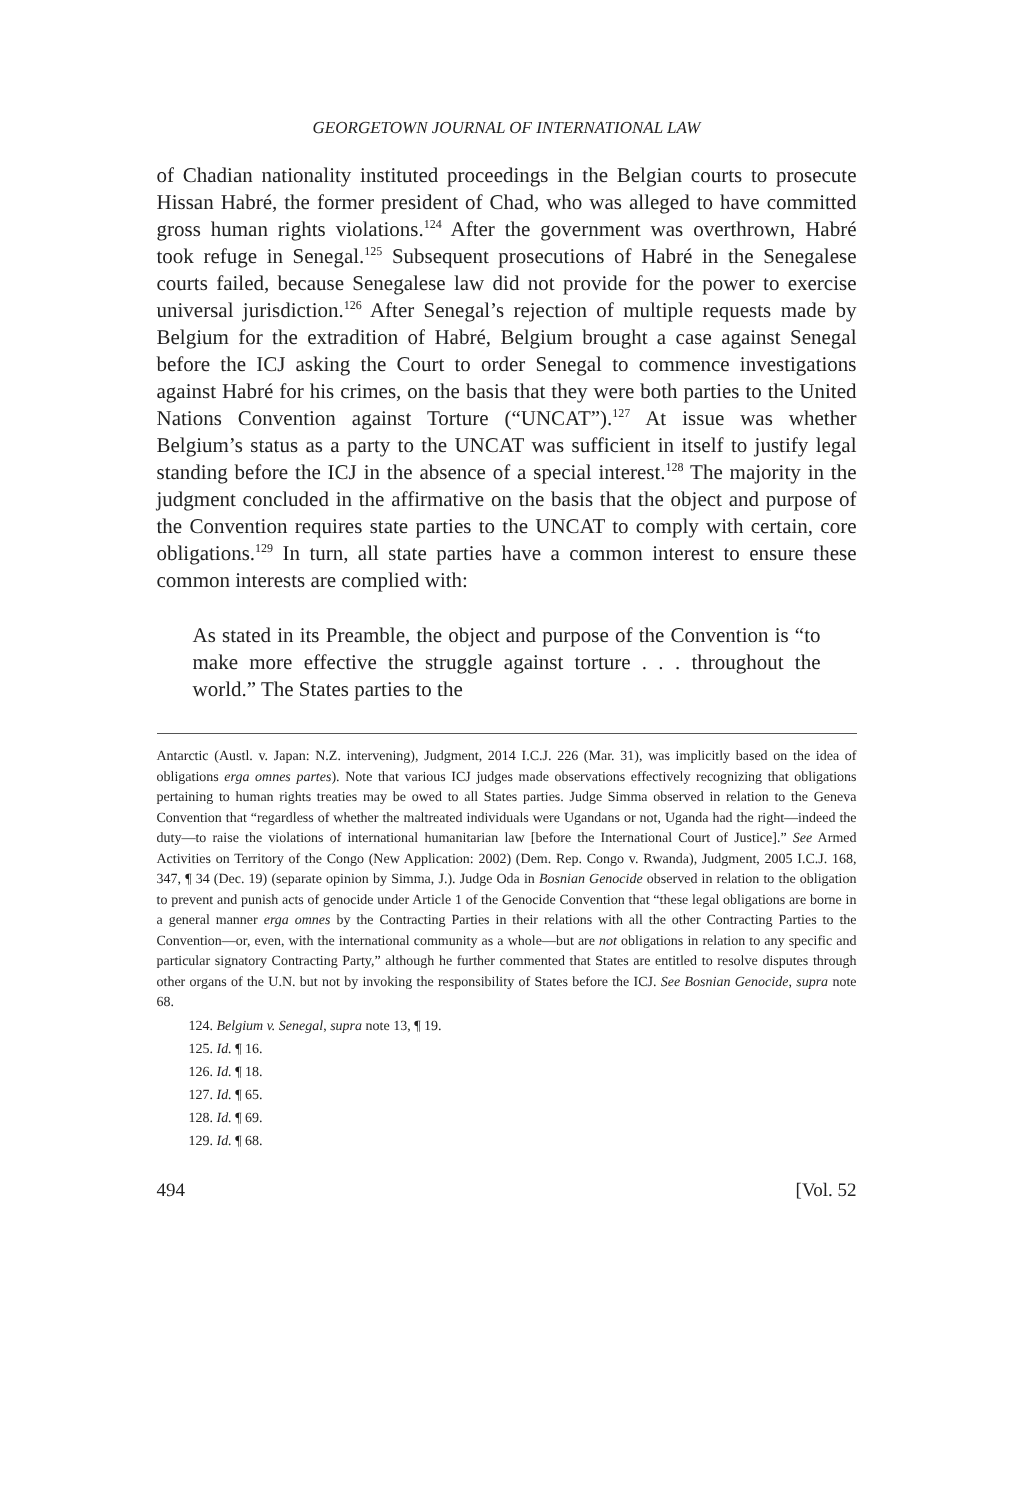GEORGETOWN JOURNAL OF INTERNATIONAL LAW
of Chadian nationality instituted proceedings in the Belgian courts to prosecute Hissan Habré, the former president of Chad, who was alleged to have committed gross human rights violations.<sup>124</sup> After the government was overthrown, Habré took refuge in Senegal.<sup>125</sup> Subsequent prosecutions of Habré in the Senegalese courts failed, because Senegalese law did not provide for the power to exercise universal jurisdiction.<sup>126</sup> After Senegal’s rejection of multiple requests made by Belgium for the extradition of Habré, Belgium brought a case against Senegal before the ICJ asking the Court to order Senegal to commence investigations against Habré for his crimes, on the basis that they were both parties to the United Nations Convention against Torture (“UNCAT”).<sup>127</sup> At issue was whether Belgium’s status as a party to the UNCAT was sufficient in itself to justify legal standing before the ICJ in the absence of a special interest.<sup>128</sup> The majority in the judgment concluded in the affirmative on the basis that the object and purpose of the Convention requires state parties to the UNCAT to comply with certain, core obligations.<sup>129</sup> In turn, all state parties have a common interest to ensure these common interests are complied with:
As stated in its Preamble, the object and purpose of the Convention is “to make more effective the struggle against torture . . . throughout the world.” The States parties to the
Antarctic (Austl. v. Japan: N.Z. intervening), Judgment, 2014 I.C.J. 226 (Mar. 31), was implicitly based on the idea of obligations erga omnes partes). Note that various ICJ judges made observations effectively recognizing that obligations pertaining to human rights treaties may be owed to all States parties. Judge Simma observed in relation to the Geneva Convention that “regardless of whether the maltreated individuals were Ugandans or not, Uganda had the right—indeed the duty—to raise the violations of international humanitarian law [before the International Court of Justice].” See Armed Activities on Territory of the Congo (New Application: 2002) (Dem. Rep. Congo v. Rwanda), Judgment, 2005 I.C.J. 168, 347, ¶ 34 (Dec. 19) (separate opinion by Simma, J.). Judge Oda in Bosnian Genocide observed in relation to the obligation to prevent and punish acts of genocide under Article 1 of the Genocide Convention that “these legal obligations are borne in a general manner erga omnes by the Contracting Parties in their relations with all the other Contracting Parties to the Convention—or, even, with the international community as a whole—but are not obligations in relation to any specific and particular signatory Contracting Party,” although he further commented that States are entitled to resolve disputes through other organs of the U.N. but not by invoking the responsibility of States before the ICJ. See Bosnian Genocide, supra note 68.
124. Belgium v. Senegal, supra note 13, ¶ 19.
125. Id. ¶ 16.
126. Id. ¶ 18.
127. Id. ¶ 65.
128. Id. ¶ 69.
129. Id. ¶ 68.
494 [Vol. 52